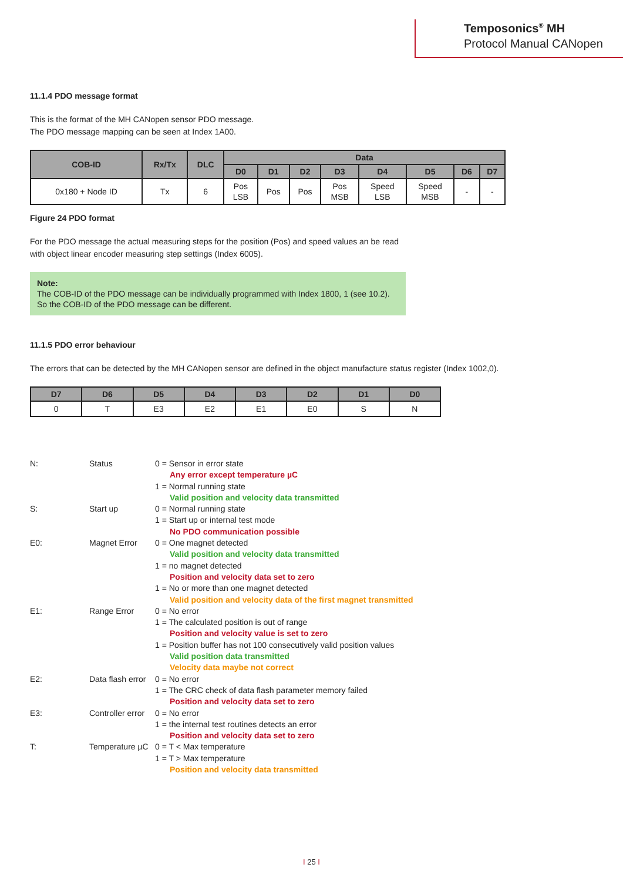Temposonics<sup>®</sup> MH
Protocol Manual CANopen
11.1.4 PDO message format
This is the format of the MH CANopen sensor PDO message.
The PDO message mapping can be seen at Index 1A00.
| COB-ID | Rx/Tx | DLC | Data | | | | | | | |
| --- | --- | --- | --- | --- | --- | --- | --- | --- | --- | --- |
| | | | D0 | D1 | D2 | D3 | D4 | D5 | D6 | D7 |
| 0x180 + Node ID | Tx | 6 | Pos LSB | Pos | Pos | Pos MSB | Speed LSB | Speed MSB | - | - |
Figure 24 PDO format
For the PDO message the actual measuring steps for the position (Pos) and speed values an be read
with object linear encoder measuring step settings (Index 6005).
Note:
The COB-ID of the PDO message can be individually programmed with Index 1800, 1 (see 10.2).
So the COB-ID of the PDO message can be different.
11.1.5 PDO error behaviour
The errors that can be detected by the MH CANopen sensor are defined in the object manufacture status register (Index 1002,0).
| D7 | D6 | D5 | D4 | D3 | D2 | D1 | D0 |
| --- | --- | --- | --- | --- | --- | --- | --- |
| 0 | T | E3 | E2 | E1 | E0 | S | N |
| N: | Status | 0 = Sensor in error state Any error except temperature µC 1 = Normal running state Valid position and velocity data transmitted |
| S: | Start up | 0 = Normal running state 1 = Start up or internal test mode No PDO communication possible |
| E0: | Magnet Error | 0 = One magnet detected Valid position and velocity data transmitted 1 = no magnet detected Position and velocity data set to zero 1 = No or more than one magnet detected Valid position and velocity data of the first magnet transmitted |
| E1: | Range Error | 0 = No error 1 = The calculated position is out of range Position and velocity value is set to zero 1 = Position buffer has not 100 consecutively valid position values Valid position data transmitted Velocity data maybe not correct |
| E2: | Data flash error | 0 = No error 1 = The CRC check of data flash parameter memory failed Position and velocity data set to zero |
| E3: | Controller error | 0 = No error 1 = the internal test routines detects an error Position and velocity data set to zero |
| T: | Temperature µC | 0 = T < Max temperature 1 = T > Max temperature Position and velocity data transmitted |
I 25 I